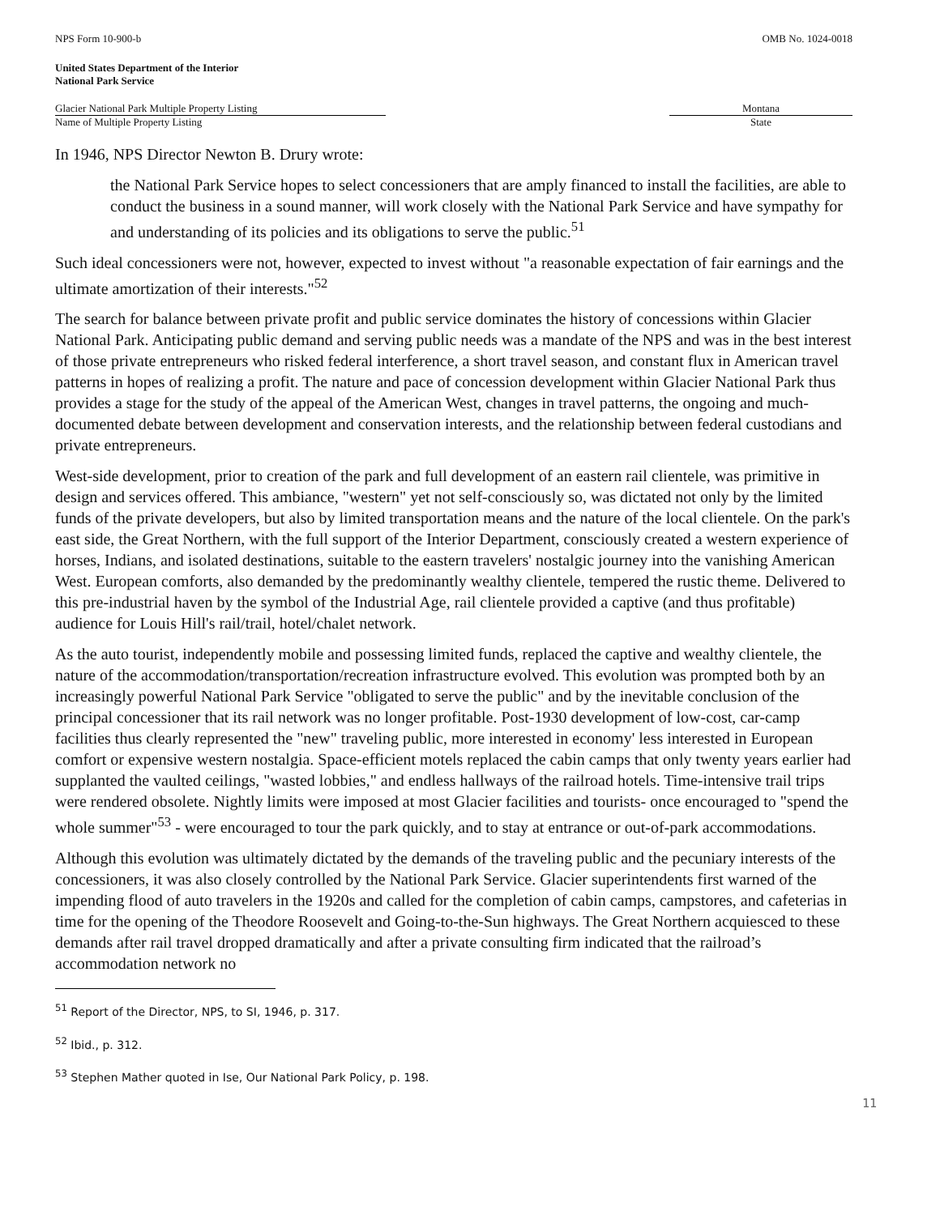NPS Form 10-900-b OMB No. 1024-0018
United States Department of the Interior
National Park Service
Glacier National Park Multiple Property Listing
Name of Multiple Property Listing
Montana
State
In 1946, NPS Director Newton B. Drury wrote:
the National Park Service hopes to select concessioners that are amply financed to install the facilities, are able to conduct the business in a sound manner, will work closely with the National Park Service and have sympathy for and understanding of its policies and its obligations to serve the public.<sup>51</sup>
Such ideal concessioners were not, however, expected to invest without "a reasonable expectation of fair earnings and the ultimate amortization of their interests."<sup>52</sup>
The search for balance between private profit and public service dominates the history of concessions within Glacier National Park. Anticipating public demand and serving public needs was a mandate of the NPS and was in the best interest of those private entrepreneurs who risked federal interference, a short travel season, and constant flux in American travel patterns in hopes of realizing a profit. The nature and pace of concession development within Glacier National Park thus provides a stage for the study of the appeal of the American West, changes in travel patterns, the ongoing and much-documented debate between development and conservation interests, and the relationship between federal custodians and private entrepreneurs.
West-side development, prior to creation of the park and full development of an eastern rail clientele, was primitive in design and services offered. This ambiance, "western" yet not self-consciously so, was dictated not only by the limited funds of the private developers, but also by limited transportation means and the nature of the local clientele. On the park's east side, the Great Northern, with the full support of the Interior Department, consciously created a western experience of horses, Indians, and isolated destinations, suitable to the eastern travelers' nostalgic journey into the vanishing American West. European comforts, also demanded by the predominantly wealthy clientele, tempered the rustic theme. Delivered to this pre-industrial haven by the symbol of the Industrial Age, rail clientele provided a captive (and thus profitable) audience for Louis Hill's rail/trail, hotel/chalet network.
As the auto tourist, independently mobile and possessing limited funds, replaced the captive and wealthy clientele, the nature of the accommodation/transportation/recreation infrastructure evolved. This evolution was prompted both by an increasingly powerful National Park Service "obligated to serve the public" and by the inevitable conclusion of the principal concessioner that its rail network was no longer profitable. Post-1930 development of low-cost, car-camp facilities thus clearly represented the "new" traveling public, more interested in economy' less interested in European comfort or expensive western nostalgia. Space-efficient motels replaced the cabin camps that only twenty years earlier had supplanted the vaulted ceilings, "wasted lobbies," and endless hallways of the railroad hotels. Time-intensive trail trips were rendered obsolete. Nightly limits were imposed at most Glacier facilities and tourists- once encouraged to "spend the whole summer"<sup>53</sup> - were encouraged to tour the park quickly, and to stay at entrance or out-of-park accommodations.
Although this evolution was ultimately dictated by the demands of the traveling public and the pecuniary interests of the concessioners, it was also closely controlled by the National Park Service. Glacier superintendents first warned of the impending flood of auto travelers in the 1920s and called for the completion of cabin camps, campstores, and cafeterias in time for the opening of the Theodore Roosevelt and Going-to-the-Sun highways. The Great Northern acquiesced to these demands after rail travel dropped dramatically and after a private consulting firm indicated that the railroad’s accommodation network no
<sup>51</sup> Report of the Director, NPS, to SI, 1946, p. 317.
<sup>52</sup> Ibid., p. 312.
<sup>53</sup> Stephen Mather quoted in Ise, Our National Park Policy, p. 198.
11